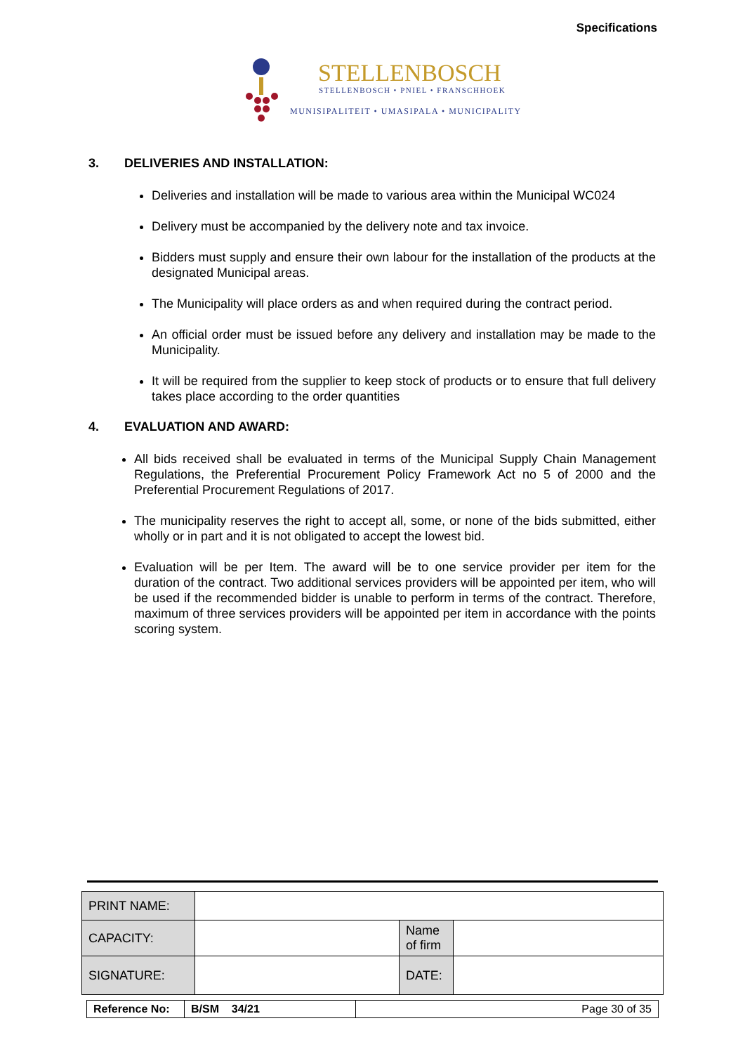Specifications
STELLENBOSCH
STELLENBOSCH • PNIEL • FRANSCHHOEK
MUNISIPALITEIT • UMASIPALA • MUNICIPALITY
3. DELIVERIES AND INSTALLATION:
Deliveries and installation will be made to various area within the Municipal WC024
Delivery must be accompanied by the delivery note and tax invoice.
Bidders must supply and ensure their own labour for the installation of the products at the designated Municipal areas.
The Municipality will place orders as and when required during the contract period.
An official order must be issued before any delivery and installation may be made to the Municipality.
It will be required from the supplier to keep stock of products or to ensure that full delivery takes place according to the order quantities
4. EVALUATION AND AWARD:
All bids received shall be evaluated in terms of the Municipal Supply Chain Management Regulations, the Preferential Procurement Policy Framework Act no 5 of 2000 and the Preferential Procurement Regulations of 2017.
The municipality reserves the right to accept all, some, or none of the bids submitted, either wholly or in part and it is not obligated to accept the lowest bid.
Evaluation will be per Item. The award will be to one service provider per item for the duration of the contract. Two additional services providers will be appointed per item, who will be used if the recommended bidder is unable to perform in terms of the contract. Therefore, maximum of three services providers will be appointed per item in accordance with the points scoring system.
| PRINT NAME: | | | |
| CAPACITY: | | Name of firm | |
| SIGNATURE: | | DATE: | |
| Reference No: | B/SM 34/21 | Page 30 of 35 |